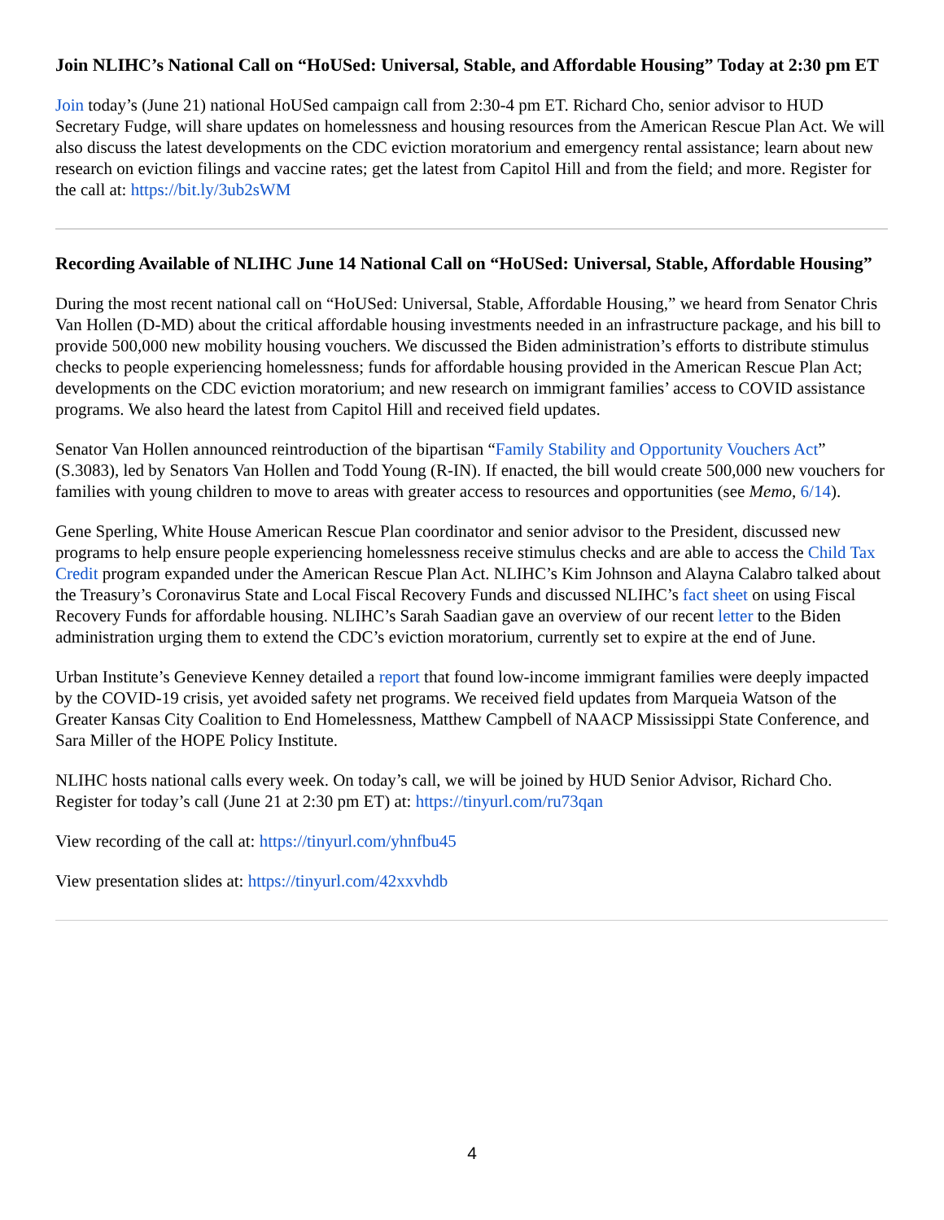Join NLIHC’s National Call on “HoUSed: Universal, Stable, and Affordable Housing” Today at 2:30 pm ET
Join today’s (June 21) national HoUSed campaign call from 2:30-4 pm ET. Richard Cho, senior advisor to HUD Secretary Fudge, will share updates on homelessness and housing resources from the American Rescue Plan Act. We will also discuss the latest developments on the CDC eviction moratorium and emergency rental assistance; learn about new research on eviction filings and vaccine rates; get the latest from Capitol Hill and from the field; and more. Register for the call at: https://bit.ly/3ub2sWM
Recording Available of NLIHC June 14 National Call on “HoUSed: Universal, Stable, Affordable Housing”
During the most recent national call on “HoUSed: Universal, Stable, Affordable Housing,” we heard from Senator Chris Van Hollen (D-MD) about the critical affordable housing investments needed in an infrastructure package, and his bill to provide 500,000 new mobility housing vouchers. We discussed the Biden administration’s efforts to distribute stimulus checks to people experiencing homelessness; funds for affordable housing provided in the American Rescue Plan Act; developments on the CDC eviction moratorium; and new research on immigrant families’ access to COVID assistance programs. We also heard the latest from Capitol Hill and received field updates.
Senator Van Hollen announced reintroduction of the bipartisan “Family Stability and Opportunity Vouchers Act” (S.3083), led by Senators Van Hollen and Todd Young (R-IN). If enacted, the bill would create 500,000 new vouchers for families with young children to move to areas with greater access to resources and opportunities (see Memo, 6/14).
Gene Sperling, White House American Rescue Plan coordinator and senior advisor to the President, discussed new programs to help ensure people experiencing homelessness receive stimulus checks and are able to access the Child Tax Credit program expanded under the American Rescue Plan Act. NLIHC’s Kim Johnson and Alayna Calabro talked about the Treasury’s Coronavirus State and Local Fiscal Recovery Funds and discussed NLIHC’s fact sheet on using Fiscal Recovery Funds for affordable housing. NLIHC’s Sarah Saadian gave an overview of our recent letter to the Biden administration urging them to extend the CDC’s eviction moratorium, currently set to expire at the end of June.
Urban Institute’s Genevieve Kenney detailed a report that found low-income immigrant families were deeply impacted by the COVID-19 crisis, yet avoided safety net programs. We received field updates from Marqueia Watson of the Greater Kansas City Coalition to End Homelessness, Matthew Campbell of NAACP Mississippi State Conference, and Sara Miller of the HOPE Policy Institute.
NLIHC hosts national calls every week. On today’s call, we will be joined by HUD Senior Advisor, Richard Cho. Register for today’s call (June 21 at 2:30 pm ET) at: https://tinyurl.com/ru73qan
View recording of the call at: https://tinyurl.com/yhnfbu45
View presentation slides at: https://tinyurl.com/42xxvhdb
4